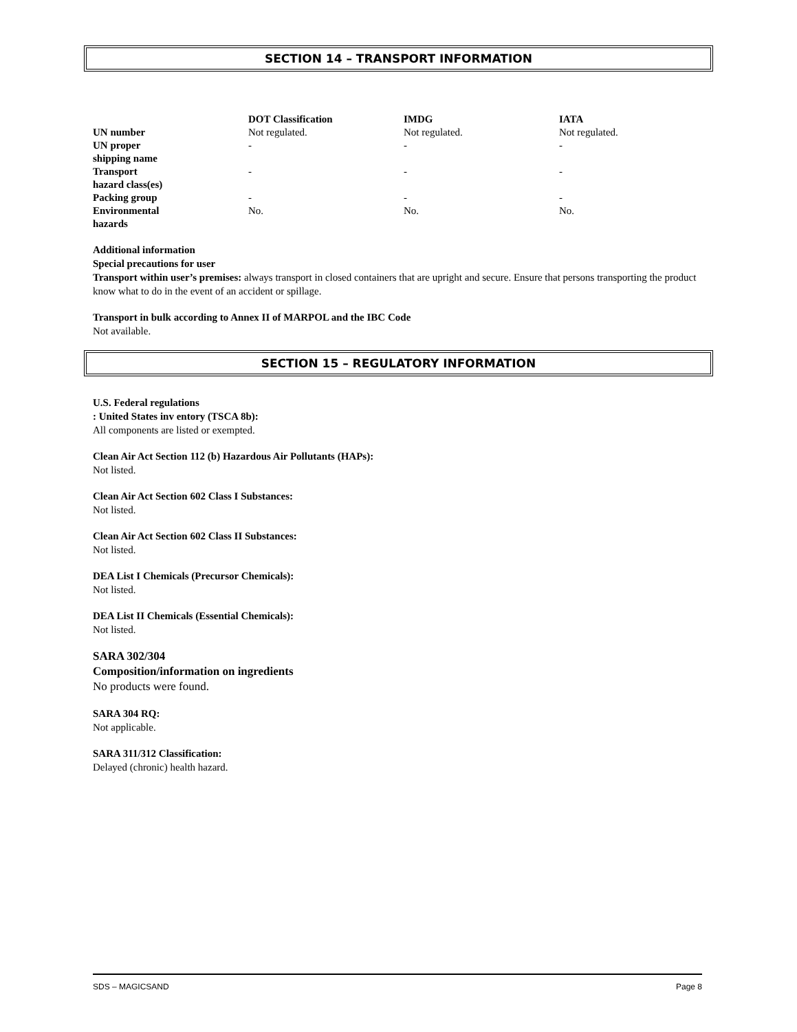SECTION 14 – TRANSPORT INFORMATION
| | DOT Classification | IMDG | IATA |
| --- | --- | --- | --- |
| UN number | Not regulated. | Not regulated. | Not regulated. |
| UN proper shipping name | - | - | - |
| Transport hazard class(es) | - | - | - |
| Packing group | - | - | - |
| Environmental hazards | No. | No. | No. |
Additional information
Special precautions for user
Transport within user’s premises: always transport in closed containers that are upright and secure. Ensure that persons transporting the product know what to do in the event of an accident or spillage.
Transport in bulk according to Annex II of MARPOL and the IBC Code
Not available.
SECTION 15 – REGULATORY INFORMATION
U.S. Federal regulations
: United States inv entory (TSCA 8b):
All components are listed or exempted.
Clean Air Act Section 112 (b) Hazardous Air Pollutants (HAPs):
Not listed.
Clean Air Act Section 602 Class I Substances:
Not listed.
Clean Air Act Section 602 Class II Substances:
Not listed.
DEA List I Chemicals (Precursor Chemicals):
Not listed.
DEA List II Chemicals (Essential Chemicals):
Not listed.
SARA 302/304
Composition/information on ingredients
No products were found.
SARA 304 RQ:
Not applicable.
SARA 311/312 Classification:
Delayed (chronic) health hazard.
SDS – MAGICSAND Page 8